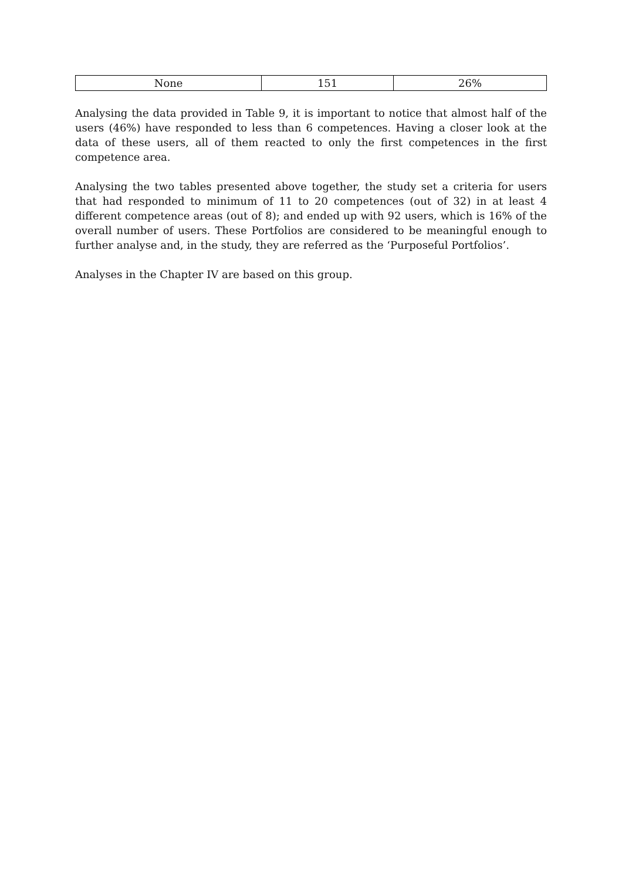| None | 151 | 26% |
Analysing the data provided in Table 9, it is important to notice that almost half of the users (46%) have responded to less than 6 competences. Having a closer look at the data of these users, all of them reacted to only the first competences in the first competence area.
Analysing the two tables presented above together, the study set a criteria for users that had responded to minimum of 11 to 20 competences (out of 32) in at least 4 different competence areas (out of 8); and ended up with 92 users, which is 16% of the overall number of users. These Portfolios are considered to be meaningful enough to further analyse and, in the study, they are referred as the ‘Purposeful Portfolios’.
Analyses in the Chapter IV are based on this group.